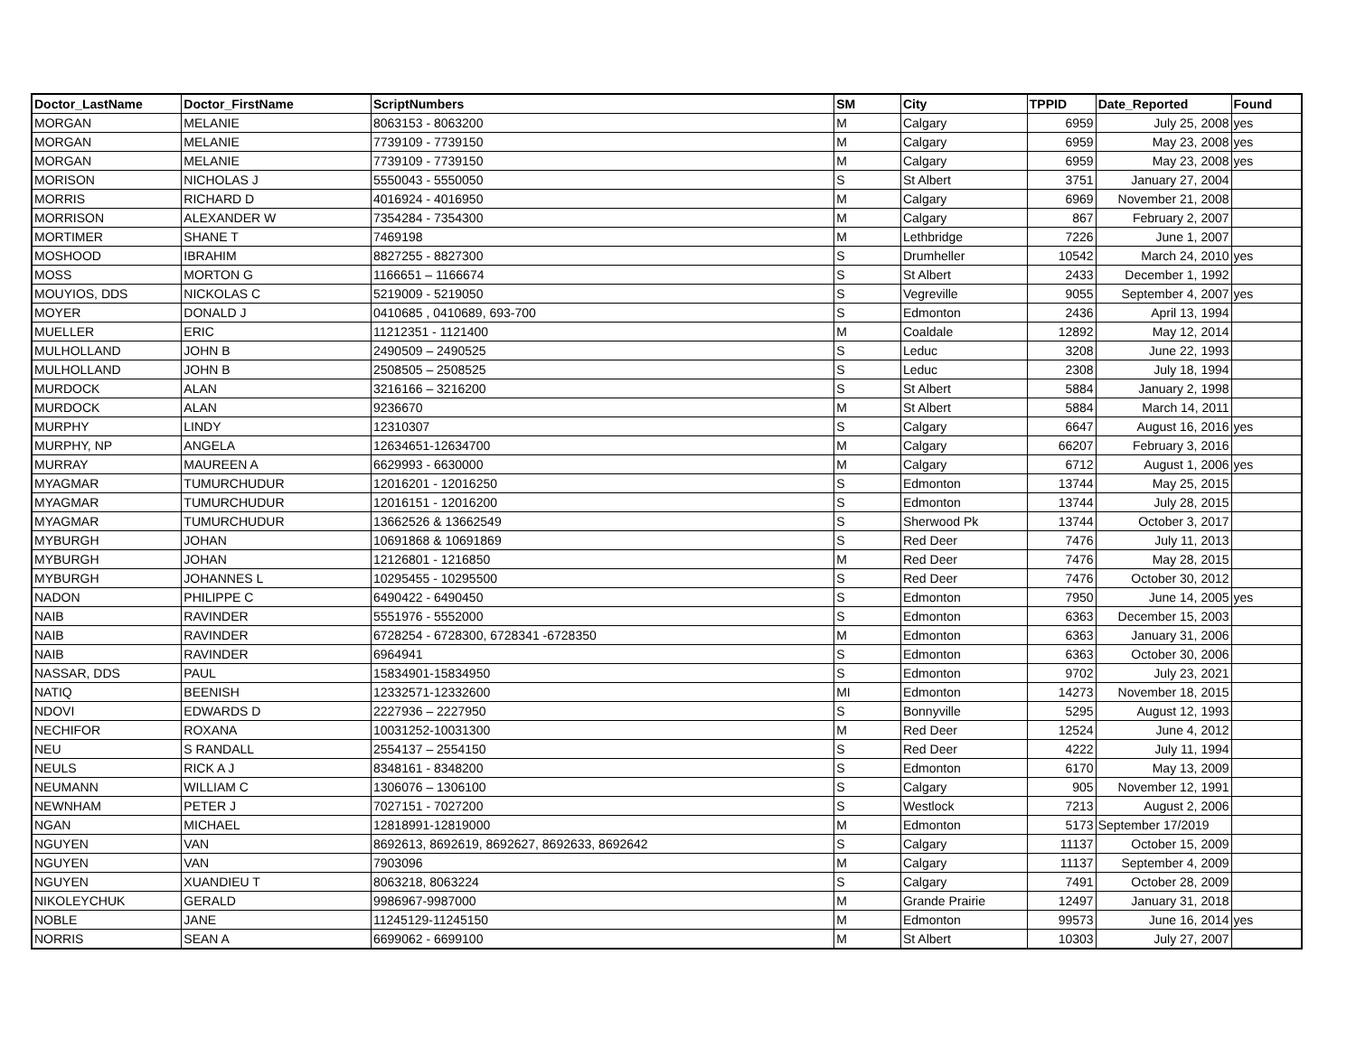| Doctor_LastName | Doctor_FirstName | ScriptNumbers | SM | City | TPPID | Date_Reported | Found |
| --- | --- | --- | --- | --- | --- | --- | --- |
| MORGAN | MELANIE | 8063153 - 8063200 | M | Calgary | 6959 | July 25, 2008 | yes |
| MORGAN | MELANIE | 7739109 - 7739150 | M | Calgary | 6959 | May 23, 2008 | yes |
| MORGAN | MELANIE | 7739109 - 7739150 | M | Calgary | 6959 | May 23, 2008 | yes |
| MORISON | NICHOLAS J | 5550043 - 5550050 | S | St Albert | 3751 | January 27, 2004 | |
| MORRIS | RICHARD D | 4016924 - 4016950 | M | Calgary | 6969 | November 21, 2008 | |
| MORRISON | ALEXANDER W | 7354284 - 7354300 | M | Calgary | 867 | February 2, 2007 | |
| MORTIMER | SHANE T | 7469198 | M | Lethbridge | 7226 | June 1, 2007 | |
| MOSHOOD | IBRAHIM | 8827255 - 8827300 | S | Drumheller | 10542 | March 24, 2010 | yes |
| MOSS | MORTON G | 1166651 – 1166674 | S | St Albert | 2433 | December 1, 1992 | |
| MOUYIOS, DDS | NICKOLAS C | 5219009 - 5219050 | S | Vegreville | 9055 | September 4, 2007 | yes |
| MOYER | DONALD J | 0410685 , 0410689, 693-700 | S | Edmonton | 2436 | April 13, 1994 | |
| MUELLER | ERIC | 11212351 - 1121400 | M | Coaldale | 12892 | May 12, 2014 | |
| MULHOLLAND | JOHN B | 2490509 – 2490525 | S | Leduc | 3208 | June 22, 1993 | |
| MULHOLLAND | JOHN B | 2508505 – 2508525 | S | Leduc | 2308 | July 18, 1994 | |
| MURDOCK | ALAN | 3216166 – 3216200 | S | St Albert | 5884 | January 2, 1998 | |
| MURDOCK | ALAN | 9236670 | M | St Albert | 5884 | March 14, 2011 | |
| MURPHY | LINDY | 12310307 | S | Calgary | 6647 | August 16, 2016 | yes |
| MURPHY, NP | ANGELA | 12634651-12634700 | M | Calgary | 66207 | February 3, 2016 | |
| MURRAY | MAUREEN A | 6629993 - 6630000 | M | Calgary | 6712 | August 1, 2006 | yes |
| MYAGMAR | TUMURCHUDUR | 12016201 - 12016250 | S | Edmonton | 13744 | May 25, 2015 | |
| MYAGMAR | TUMURCHUDUR | 12016151 - 12016200 | S | Edmonton | 13744 | July 28, 2015 | |
| MYAGMAR | TUMURCHUDUR | 13662526 & 13662549 | S | Sherwood Pk | 13744 | October 3, 2017 | |
| MYBURGH | JOHAN | 10691868 & 10691869 | S | Red Deer | 7476 | July 11, 2013 | |
| MYBURGH | JOHAN | 12126801 - 1216850 | M | Red Deer | 7476 | May 28, 2015 | |
| MYBURGH | JOHANNES L | 10295455 - 10295500 | S | Red Deer | 7476 | October 30, 2012 | |
| NADON | PHILIPPE C | 6490422 - 6490450 | S | Edmonton | 7950 | June 14, 2005 | yes |
| NAIB | RAVINDER | 5551976 - 5552000 | S | Edmonton | 6363 | December 15, 2003 | |
| NAIB | RAVINDER | 6728254 - 6728300, 6728341 -6728350 | M | Edmonton | 6363 | January 31, 2006 | |
| NAIB | RAVINDER | 6964941 | S | Edmonton | 6363 | October 30, 2006 | |
| NASSAR, DDS | PAUL | 15834901-15834950 | S | Edmonton | 9702 | July 23, 2021 | |
| NATIQ | BEENISH | 12332571-12332600 | MI | Edmonton | 14273 | November 18, 2015 | |
| NDOVI | EDWARDS D | 2227936 – 2227950 | S | Bonnyville | 5295 | August 12, 1993 | |
| NECHIFOR | ROXANA | 10031252-10031300 | M | Red Deer | 12524 | June 4, 2012 | |
| NEU | S RANDALL | 2554137 – 2554150 | S | Red Deer | 4222 | July 11, 1994 | |
| NEULS | RICK A J | 8348161 - 8348200 | S | Edmonton | 6170 | May 13, 2009 | |
| NEUMANN | WILLIAM C | 1306076 – 1306100 | S | Calgary | 905 | November 12, 1991 | |
| NEWNHAM | PETER J | 7027151 - 7027200 | S | Westlock | 7213 | August 2, 2006 | |
| NGAN | MICHAEL | 12818991-12819000 | M | Edmonton | 5173 | September 17/2019 | |
| NGUYEN | VAN | 8692613, 8692619, 8692627, 8692633, 8692642 | S | Calgary | 11137 | October 15, 2009 | |
| NGUYEN | VAN | 7903096 | M | Calgary | 11137 | September 4, 2009 | |
| NGUYEN | XUANDIEU T | 8063218, 8063224 | S | Calgary | 7491 | October 28, 2009 | |
| NIKOLEYCHUK | GERALD | 9986967-9987000 | M | Grande Prairie | 12497 | January 31, 2018 | |
| NOBLE | JANE | 11245129-11245150 | M | Edmonton | 99573 | June 16, 2014 | yes |
| NORRIS | SEAN A | 6699062 - 6699100 | M | St Albert | 10303 | July 27, 2007 | |